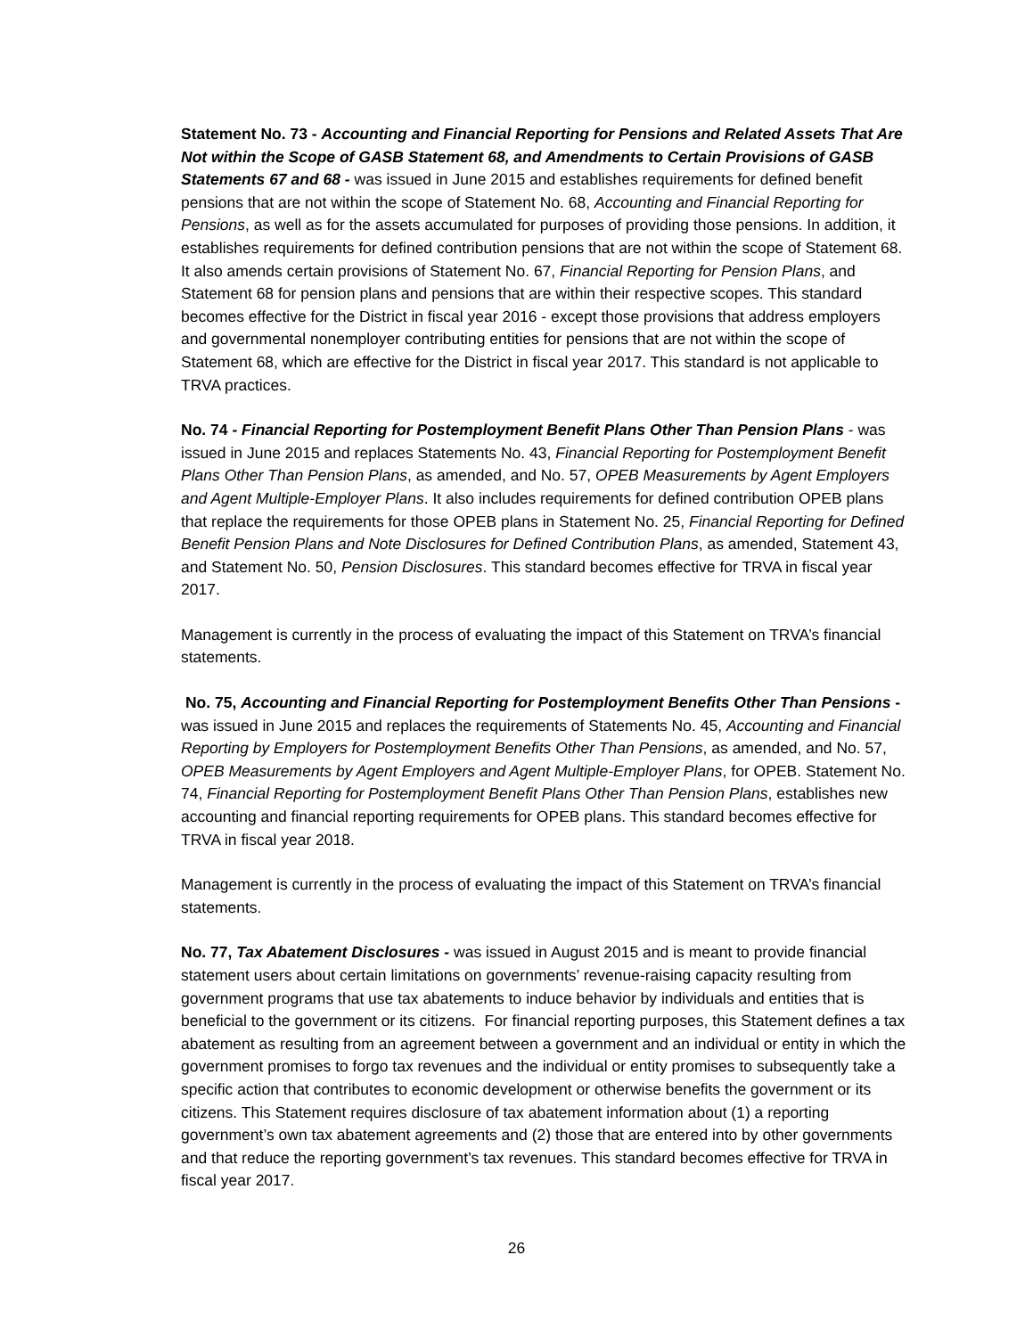Statement No. 73 - Accounting and Financial Reporting for Pensions and Related Assets That Are Not within the Scope of GASB Statement 68, and Amendments to Certain Provisions of GASB Statements 67 and 68 - was issued in June 2015 and establishes requirements for defined benefit pensions that are not within the scope of Statement No. 68, Accounting and Financial Reporting for Pensions, as well as for the assets accumulated for purposes of providing those pensions. In addition, it establishes requirements for defined contribution pensions that are not within the scope of Statement 68. It also amends certain provisions of Statement No. 67, Financial Reporting for Pension Plans, and Statement 68 for pension plans and pensions that are within their respective scopes. This standard becomes effective for the District in fiscal year 2016 - except those provisions that address employers and governmental nonemployer contributing entities for pensions that are not within the scope of Statement 68, which are effective for the District in fiscal year 2017. This standard is not applicable to TRVA practices.
No. 74 - Financial Reporting for Postemployment Benefit Plans Other Than Pension Plans - was issued in June 2015 and replaces Statements No. 43, Financial Reporting for Postemployment Benefit Plans Other Than Pension Plans, as amended, and No. 57, OPEB Measurements by Agent Employers and Agent Multiple-Employer Plans. It also includes requirements for defined contribution OPEB plans that replace the requirements for those OPEB plans in Statement No. 25, Financial Reporting for Defined Benefit Pension Plans and Note Disclosures for Defined Contribution Plans, as amended, Statement 43, and Statement No. 50, Pension Disclosures. This standard becomes effective for TRVA in fiscal year 2017.
Management is currently in the process of evaluating the impact of this Statement on TRVA’s financial statements.
No. 75, Accounting and Financial Reporting for Postemployment Benefits Other Than Pensions - was issued in June 2015 and replaces the requirements of Statements No. 45, Accounting and Financial Reporting by Employers for Postemployment Benefits Other Than Pensions, as amended, and No. 57, OPEB Measurements by Agent Employers and Agent Multiple-Employer Plans, for OPEB. Statement No. 74, Financial Reporting for Postemployment Benefit Plans Other Than Pension Plans, establishes new accounting and financial reporting requirements for OPEB plans. This standard becomes effective for TRVA in fiscal year 2018.
Management is currently in the process of evaluating the impact of this Statement on TRVA’s financial statements.
No. 77, Tax Abatement Disclosures - was issued in August 2015 and is meant to provide financial statement users about certain limitations on governments’ revenue-raising capacity resulting from government programs that use tax abatements to induce behavior by individuals and entities that is beneficial to the government or its citizens. For financial reporting purposes, this Statement defines a tax abatement as resulting from an agreement between a government and an individual or entity in which the government promises to forgo tax revenues and the individual or entity promises to subsequently take a specific action that contributes to economic development or otherwise benefits the government or its citizens. This Statement requires disclosure of tax abatement information about (1) a reporting government’s own tax abatement agreements and (2) those that are entered into by other governments and that reduce the reporting government’s tax revenues. This standard becomes effective for TRVA in fiscal year 2017.
26